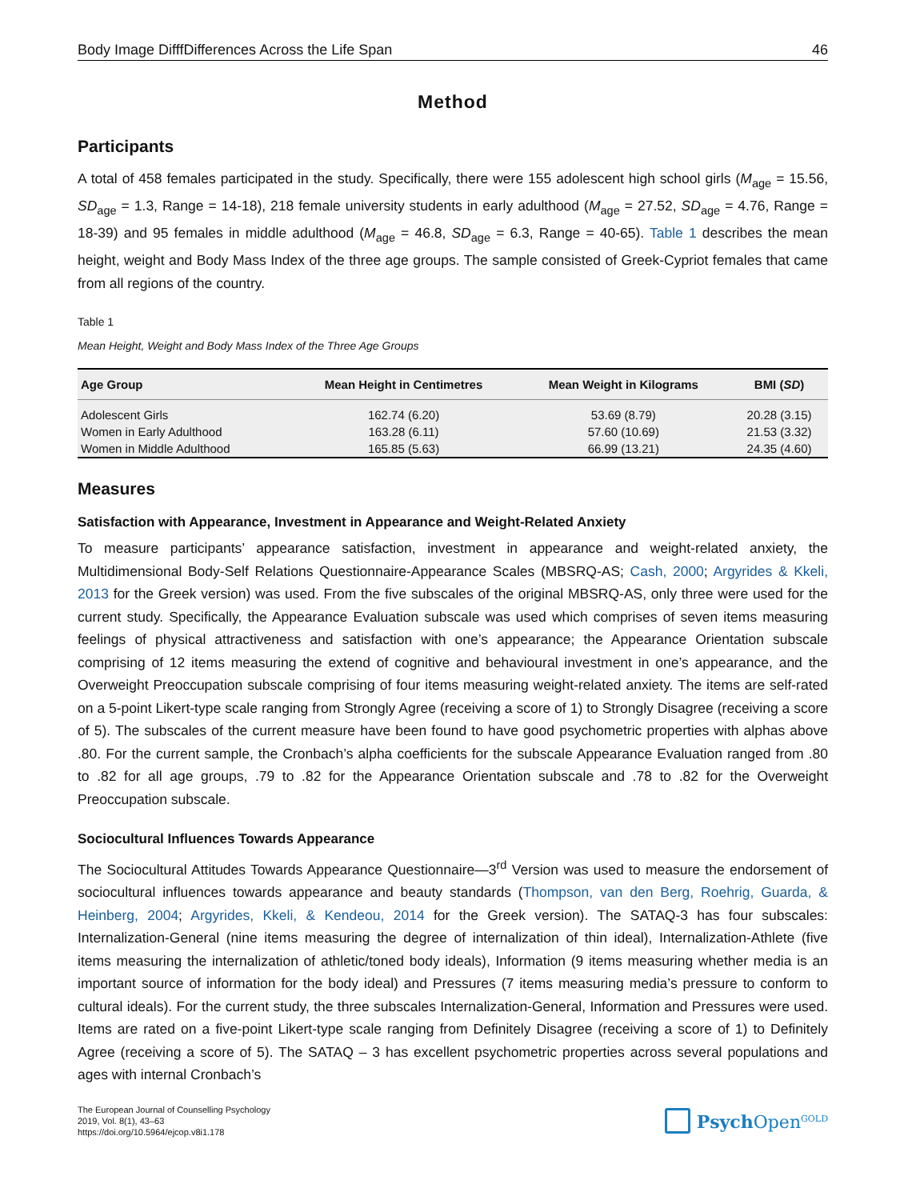Body Image DifffDifferences Across the Life Span 46
Method
Participants
A total of 458 females participated in the study. Specifically, there were 155 adolescent high school girls (M<sub>age</sub> = 15.56, SD<sub>age</sub> = 1.3, Range = 14-18), 218 female university students in early adulthood (M<sub>age</sub> = 27.52, SD<sub>age</sub> = 4.76, Range = 18-39) and 95 females in middle adulthood (M<sub>age</sub> = 46.8, SD<sub>age</sub> = 6.3, Range = 40-65). Table 1 describes the mean height, weight and Body Mass Index of the three age groups. The sample consisted of Greek-Cypriot females that came from all regions of the country.
Table 1
Mean Height, Weight and Body Mass Index of the Three Age Groups
| Age Group | Mean Height in Centimetres | Mean Weight in Kilograms | BMI ( SD ) |
| --- | --- | --- | --- |
| Adolescent Girls | 162.74 (6.20) | 53.69 (8.79) | 20.28 (3.15) |
| Women in Early Adulthood | 163.28 (6.11) | 57.60 (10.69) | 21.53 (3.32) |
| Women in Middle Adulthood | 165.85 (5.63) | 66.99 (13.21) | 24.35 (4.60) |
Measures
Satisfaction with Appearance, Investment in Appearance and Weight-Related Anxiety
To measure participants’ appearance satisfaction, investment in appearance and weight-related anxiety, the Multidimensional Body-Self Relations Questionnaire-Appearance Scales (MBSRQ-AS; Cash, 2000; Argyrides & Kkeli, 2013 for the Greek version) was used. From the five subscales of the original MBSRQ-AS, only three were used for the current study. Specifically, the Appearance Evaluation subscale was used which comprises of seven items measuring feelings of physical attractiveness and satisfaction with one’s appearance; the Appearance Orientation subscale comprising of 12 items measuring the extend of cognitive and behavioural investment in one’s appearance, and the Overweight Preoccupation subscale comprising of four items measuring weight-related anxiety. The items are self-rated on a 5-point Likert-type scale ranging from Strongly Agree (receiving a score of 1) to Strongly Disagree (receiving a score of 5). The subscales of the current measure have been found to have good psychometric properties with alphas above .80. For the current sample, the Cronbach’s alpha coefficients for the subscale Appearance Evaluation ranged from .80 to .82 for all age groups, .79 to .82 for the Appearance Orientation subscale and .78 to .82 for the Overweight Preoccupation subscale.
Sociocultural Influences Towards Appearance
The Sociocultural Attitudes Towards Appearance Questionnaire—3<sup>rd</sup> Version was used to measure the endorsement of sociocultural influences towards appearance and beauty standards (Thompson, van den Berg, Roehrig, Guarda, & Heinberg, 2004; Argyrides, Kkeli, & Kendeou, 2014 for the Greek version). The SATAQ-3 has four subscales: Internalization-General (nine items measuring the degree of internalization of thin ideal), Internalization-Athlete (five items measuring the internalization of athletic/toned body ideals), Information (9 items measuring whether media is an important source of information for the body ideal) and Pressures (7 items measuring media’s pressure to conform to cultural ideals). For the current study, the three subscales Internalization-General, Information and Pressures were used. Items are rated on a five-point Likert-type scale ranging from Definitely Disagree (receiving a score of 1) to Definitely Agree (receiving a score of 5). The SATAQ – 3 has excellent psychometric properties across several populations and ages with internal Cronbach’s
The European Journal of Counselling Psychology
2019, Vol. 8(1), 43–63
https://doi.org/10.5964/ejcop.v8i1.178
Psych Open<sup>GOLD</sup>